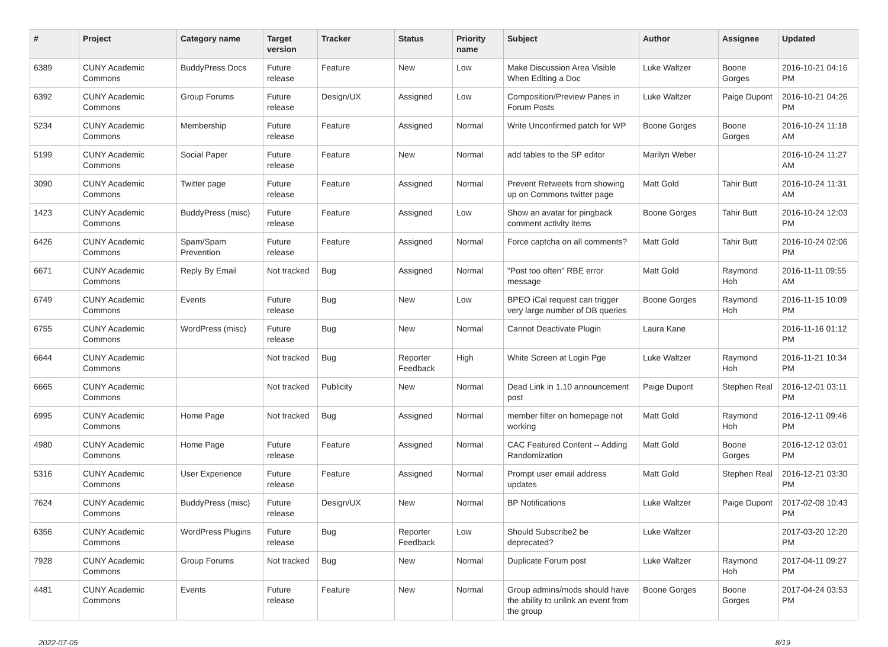| # | Project | Category name | Target version | Tracker | Status | Priority name | Subject | Author | Assignee | Updated |
| --- | --- | --- | --- | --- | --- | --- | --- | --- | --- | --- |
| 6389 | CUNY Academic Commons | BuddyPress Docs | Future release | Feature | New | Low | Make Discussion Area Visible When Editing a Doc | Luke Waltzer | Boone Gorges | 2016-10-21 04:16 PM |
| 6392 | CUNY Academic Commons | Group Forums | Future release | Design/UX | Assigned | Low | Composition/Preview Panes in Forum Posts | Luke Waltzer | Paige Dupont | 2016-10-21 04:26 PM |
| 5234 | CUNY Academic Commons | Membership | Future release | Feature | Assigned | Normal | Write Unconfirmed patch for WP | Boone Gorges | Boone Gorges | 2016-10-24 11:18 AM |
| 5199 | CUNY Academic Commons | Social Paper | Future release | Feature | New | Normal | add tables to the SP editor | Marilyn Weber | | 2016-10-24 11:27 AM |
| 3090 | CUNY Academic Commons | Twitter page | Future release | Feature | Assigned | Normal | Prevent Retweets from showing up on Commons twitter page | Matt Gold | Tahir Butt | 2016-10-24 11:31 AM |
| 1423 | CUNY Academic Commons | BuddyPress (misc) | Future release | Feature | Assigned | Low | Show an avatar for pingback comment activity items | Boone Gorges | Tahir Butt | 2016-10-24 12:03 PM |
| 6426 | CUNY Academic Commons | Spam/Spam Prevention | Future release | Feature | Assigned | Normal | Force captcha on all comments? | Matt Gold | Tahir Butt | 2016-10-24 02:06 PM |
| 6671 | CUNY Academic Commons | Reply By Email | Not tracked | Bug | Assigned | Normal | "Post too often" RBE error message | Matt Gold | Raymond Hoh | 2016-11-11 09:55 AM |
| 6749 | CUNY Academic Commons | Events | Future release | Bug | New | Low | BPEO iCal request can trigger very large number of DB queries | Boone Gorges | Raymond Hoh | 2016-11-15 10:09 PM |
| 6755 | CUNY Academic Commons | WordPress (misc) | Future release | Bug | New | Normal | Cannot Deactivate Plugin | Laura Kane | | 2016-11-16 01:12 PM |
| 6644 | CUNY Academic Commons | | Not tracked | Bug | Reporter Feedback | High | White Screen at Login Pge | Luke Waltzer | Raymond Hoh | 2016-11-21 10:34 PM |
| 6665 | CUNY Academic Commons | | Not tracked | Publicity | New | Normal | Dead Link in 1.10 announcement post | Paige Dupont | Stephen Real | 2016-12-01 03:11 PM |
| 6995 | CUNY Academic Commons | Home Page | Not tracked | Bug | Assigned | Normal | member filter on homepage not working | Matt Gold | Raymond Hoh | 2016-12-11 09:46 PM |
| 4980 | CUNY Academic Commons | Home Page | Future release | Feature | Assigned | Normal | CAC Featured Content -- Adding Randomization | Matt Gold | Boone Gorges | 2016-12-12 03:01 PM |
| 5316 | CUNY Academic Commons | User Experience | Future release | Feature | Assigned | Normal | Prompt user email address updates | Matt Gold | Stephen Real | 2016-12-21 03:30 PM |
| 7624 | CUNY Academic Commons | BuddyPress (misc) | Future release | Design/UX | New | Normal | BP Notifications | Luke Waltzer | Paige Dupont | 2017-02-08 10:43 PM |
| 6356 | CUNY Academic Commons | WordPress Plugins | Future release | Bug | Reporter Feedback | Low | Should Subscribe2 be deprecated? | Luke Waltzer | | 2017-03-20 12:20 PM |
| 7928 | CUNY Academic Commons | Group Forums | Not tracked | Bug | New | Normal | Duplicate Forum post | Luke Waltzer | Raymond Hoh | 2017-04-11 09:27 PM |
| 4481 | CUNY Academic Commons | Events | Future release | Feature | New | Normal | Group admins/mods should have the ability to unlink an event from the group | Boone Gorges | Boone Gorges | 2017-04-24 03:53 PM |
2022-07-05 8/19